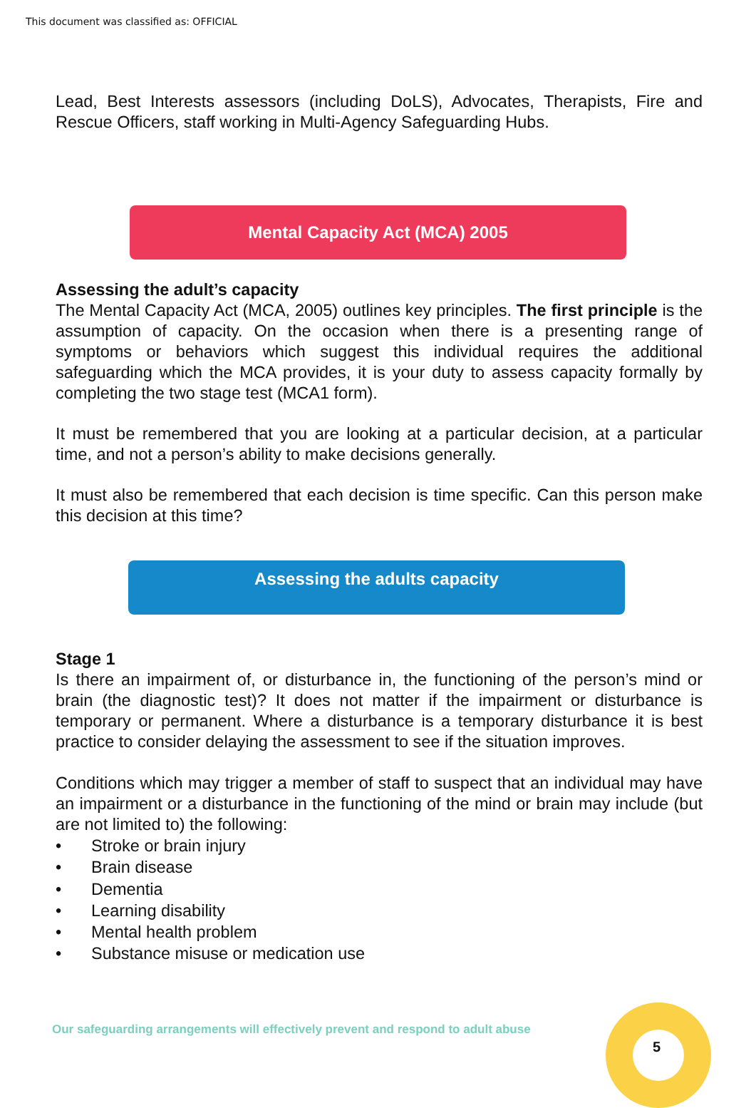This document was classified as: OFFICIAL
Lead, Best Interests assessors (including DoLS), Advocates, Therapists, Fire and Rescue Officers, staff working in Multi-Agency Safeguarding Hubs.
Mental Capacity Act (MCA) 2005
Assessing the adult’s capacity
The Mental Capacity Act (MCA, 2005) outlines key principles. The first principle is the assumption of capacity. On the occasion when there is a presenting range of symptoms or behaviors which suggest this individual requires the additional safeguarding which the MCA provides, it is your duty to assess capacity formally by completing the two stage test (MCA1 form).
It must be remembered that you are looking at a particular decision, at a particular time, and not a person’s ability to make decisions generally.
It must also be remembered that each decision is time specific. Can this person make this decision at this time?
Assessing the adults capacity
Stage 1
Is there an impairment of, or disturbance in, the functioning of the person’s mind or brain (the diagnostic test)? It does not matter if the impairment or disturbance is temporary or permanent. Where a disturbance is a temporary disturbance it is best practice to consider delaying the assessment to see if the situation improves.
Conditions which may trigger a member of staff to suspect that an individual may have an impairment or a disturbance in the functioning of the mind or brain may include (but are not limited to) the following:
• Stroke or brain injury
• Brain disease
• Dementia
• Learning disability
• Mental health problem
• Substance misuse or medication use
Our safeguarding arrangements will effectively prevent and respond to adult abuse
5